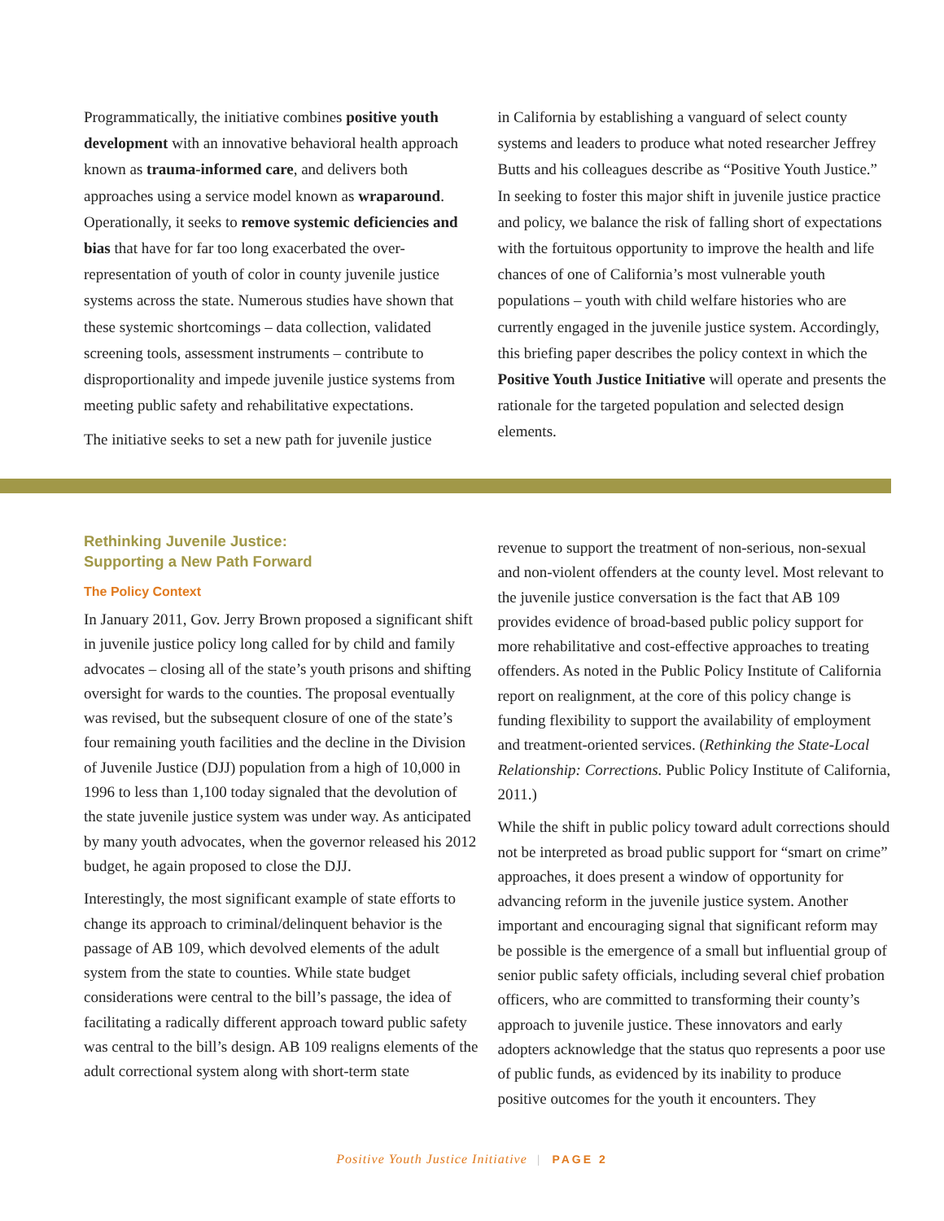Programmatically, the initiative combines positive youth development with an innovative behavioral health approach known as trauma-informed care, and delivers both approaches using a service model known as wraparound. Operationally, it seeks to remove systemic deficiencies and bias that have for far too long exacerbated the over-representation of youth of color in county juvenile justice systems across the state. Numerous studies have shown that these systemic shortcomings – data collection, validated screening tools, assessment instruments – contribute to disproportionality and impede juvenile justice systems from meeting public safety and rehabilitative expectations.
The initiative seeks to set a new path for juvenile justice
in California by establishing a vanguard of select county systems and leaders to produce what noted researcher Jeffrey Butts and his colleagues describe as “Positive Youth Justice.” In seeking to foster this major shift in juvenile justice practice and policy, we balance the risk of falling short of expectations with the fortuitous opportunity to improve the health and life chances of one of California’s most vulnerable youth populations – youth with child welfare histories who are currently engaged in the juvenile justice system. Accordingly, this briefing paper describes the policy context in which the Positive Youth Justice Initiative will operate and presents the rationale for the targeted population and selected design elements.
Rethinking Juvenile Justice:
Supporting a New Path Forward
The Policy Context
In January 2011, Gov. Jerry Brown proposed a significant shift in juvenile justice policy long called for by child and family advocates – closing all of the state’s youth prisons and shifting oversight for wards to the counties. The proposal eventually was revised, but the subsequent closure of one of the state’s four remaining youth facilities and the decline in the Division of Juvenile Justice (DJJ) population from a high of 10,000 in 1996 to less than 1,100 today signaled that the devolution of the state juvenile justice system was under way. As anticipated by many youth advocates, when the governor released his 2012 budget, he again proposed to close the DJJ.
Interestingly, the most significant example of state efforts to change its approach to criminal/delinquent behavior is the passage of AB 109, which devolved elements of the adult system from the state to counties. While state budget considerations were central to the bill’s passage, the idea of facilitating a radically different approach toward public safety was central to the bill’s design. AB 109 realigns elements of the adult correctional system along with short-term state
revenue to support the treatment of non-serious, non-sexual and non-violent offenders at the county level. Most relevant to the juvenile justice conversation is the fact that AB 109 provides evidence of broad-based public policy support for more rehabilitative and cost-effective approaches to treating offenders. As noted in the Public Policy Institute of California report on realignment, at the core of this policy change is funding flexibility to support the availability of employment and treatment-oriented services. (Rethinking the State-Local Relationship: Corrections. Public Policy Institute of California, 2011.)
While the shift in public policy toward adult corrections should not be interpreted as broad public support for “smart on crime” approaches, it does present a window of opportunity for advancing reform in the juvenile justice system. Another important and encouraging signal that significant reform may be possible is the emergence of a small but influential group of senior public safety officials, including several chief probation officers, who are committed to transforming their county’s approach to juvenile justice. These innovators and early adopters acknowledge that the status quo represents a poor use of public funds, as evidenced by its inability to produce positive outcomes for the youth it encounters. They
Positive Youth Justice Initiative | PAGE 2